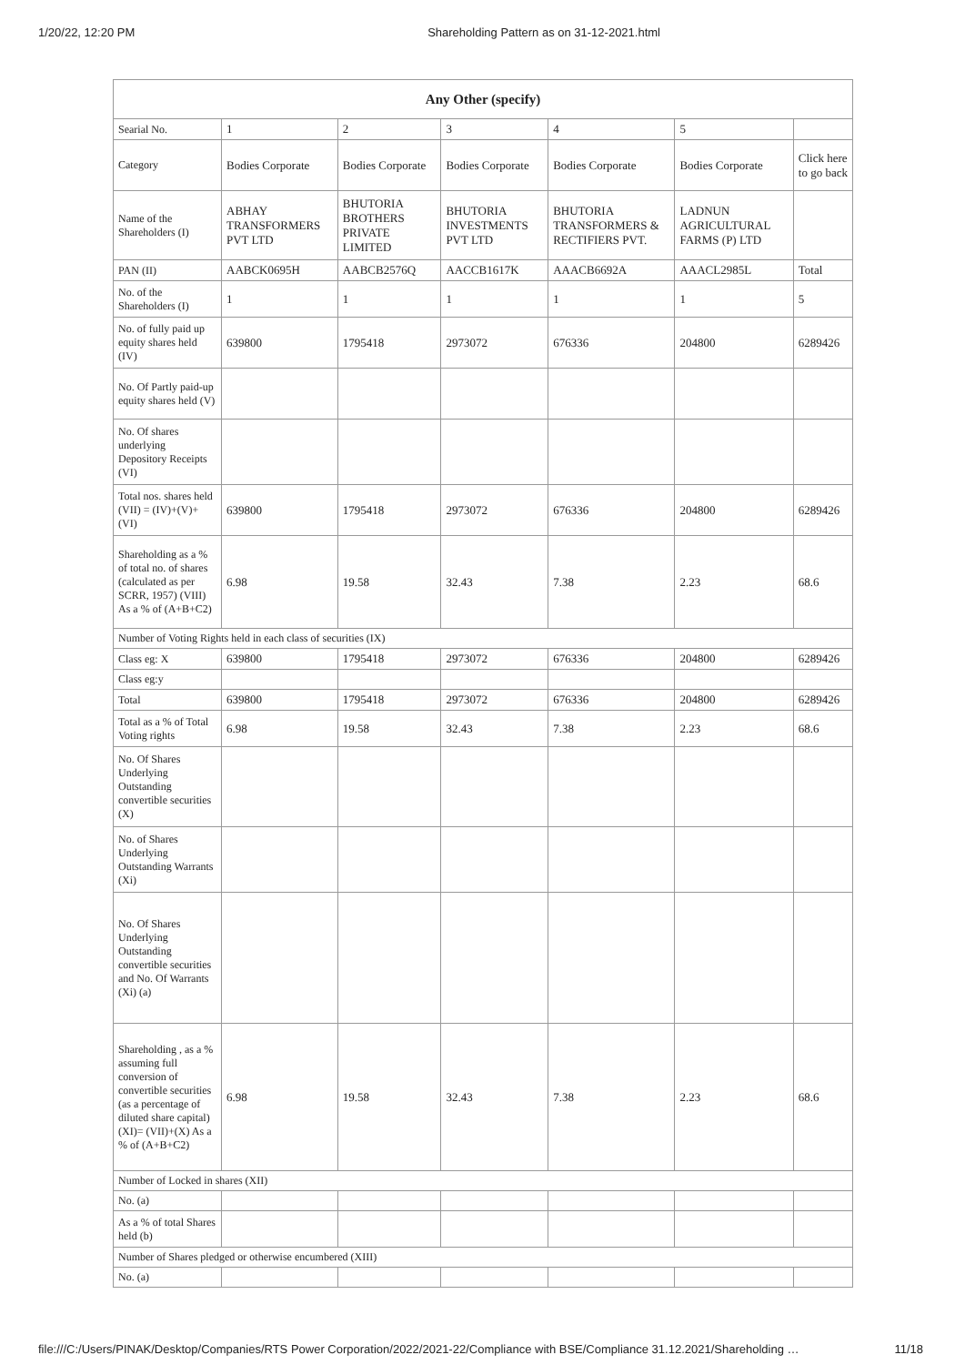1/20/22, 12:20 PM Shareholding Pattern as on 31-12-2021.html
| Any Other (specify) | | | | | | |
| --- | --- | --- | --- | --- | --- | --- |
| Searial No. | 1 | 2 | 3 | 4 | 5 | |
| Category | Bodies Corporate | Bodies Corporate | Bodies Corporate | Bodies Corporate | Bodies Corporate | Click here to go back |
| Name of the Shareholders (I) | ABHAY TRANSFORMERS PVT LTD | BHUTORIA BROTHERS PRIVATE LIMITED | BHUTORIA INVESTMENTS PVT LTD | BHUTORIA TRANSFORMERS & RECTIFIERS PVT. | LADNUN AGRICULTURAL FARMS (P) LTD | |
| PAN (II) | AABCK0695H | AABCB2576Q | AACCB1617K | AAACB6692A | AAACL2985L | Total |
| No. of the Shareholders (I) | 1 | 1 | 1 | 1 | 1 | 5 |
| No. of fully paid up equity shares held (IV) | 639800 | 1795418 | 2973072 | 676336 | 204800 | 6289426 |
| No. Of Partly paid-up equity shares held (V) | | | | | | |
| No. Of shares underlying Depository Receipts (VI) | | | | | | |
| Total nos. shares held (VII) = (IV)+(V)+ (VI) | 639800 | 1795418 | 2973072 | 676336 | 204800 | 6289426 |
| Shareholding as a % of total no. of shares (calculated as per SCRR, 1957) (VIII) As a % of (A+B+C2) | 6.98 | 19.58 | 32.43 | 7.38 | 2.23 | 68.6 |
| Number of Voting Rights held in each class of securities (IX) | | | | | | |
| Class eg: X | 639800 | 1795418 | 2973072 | 676336 | 204800 | 6289426 |
| Class eg:y | | | | | | |
| Total | 639800 | 1795418 | 2973072 | 676336 | 204800 | 6289426 |
| Total as a % of Total Voting rights | 6.98 | 19.58 | 32.43 | 7.38 | 2.23 | 68.6 |
| No. Of Shares Underlying Outstanding convertible securities (X) | | | | | | |
| No. of Shares Underlying Outstanding Warrants (Xi) | | | | | | |
| No. Of Shares Underlying Outstanding convertible securities and No. Of Warrants (Xi) (a) | | | | | | |
| Shareholding , as a % assuming full conversion of convertible securities (as a percentage of diluted share capital) (XI)= (VII)+(X) As a % of (A+B+C2) | 6.98 | 19.58 | 32.43 | 7.38 | 2.23 | 68.6 |
| Number of Locked in shares (XII) | | | | | | |
| No. (a) | | | | | | |
| As a % of total Shares held (b) | | | | | | |
| Number of Shares pledged or otherwise encumbered (XIII) | | | | | | |
| No. (a) | | | | | | |
file:///C:/Users/PINAK/Desktop/Companies/RTS Power Corporation/2022/2021-22/Compliance with BSE/Compliance 31.12.2021/Shareholding … 11/18